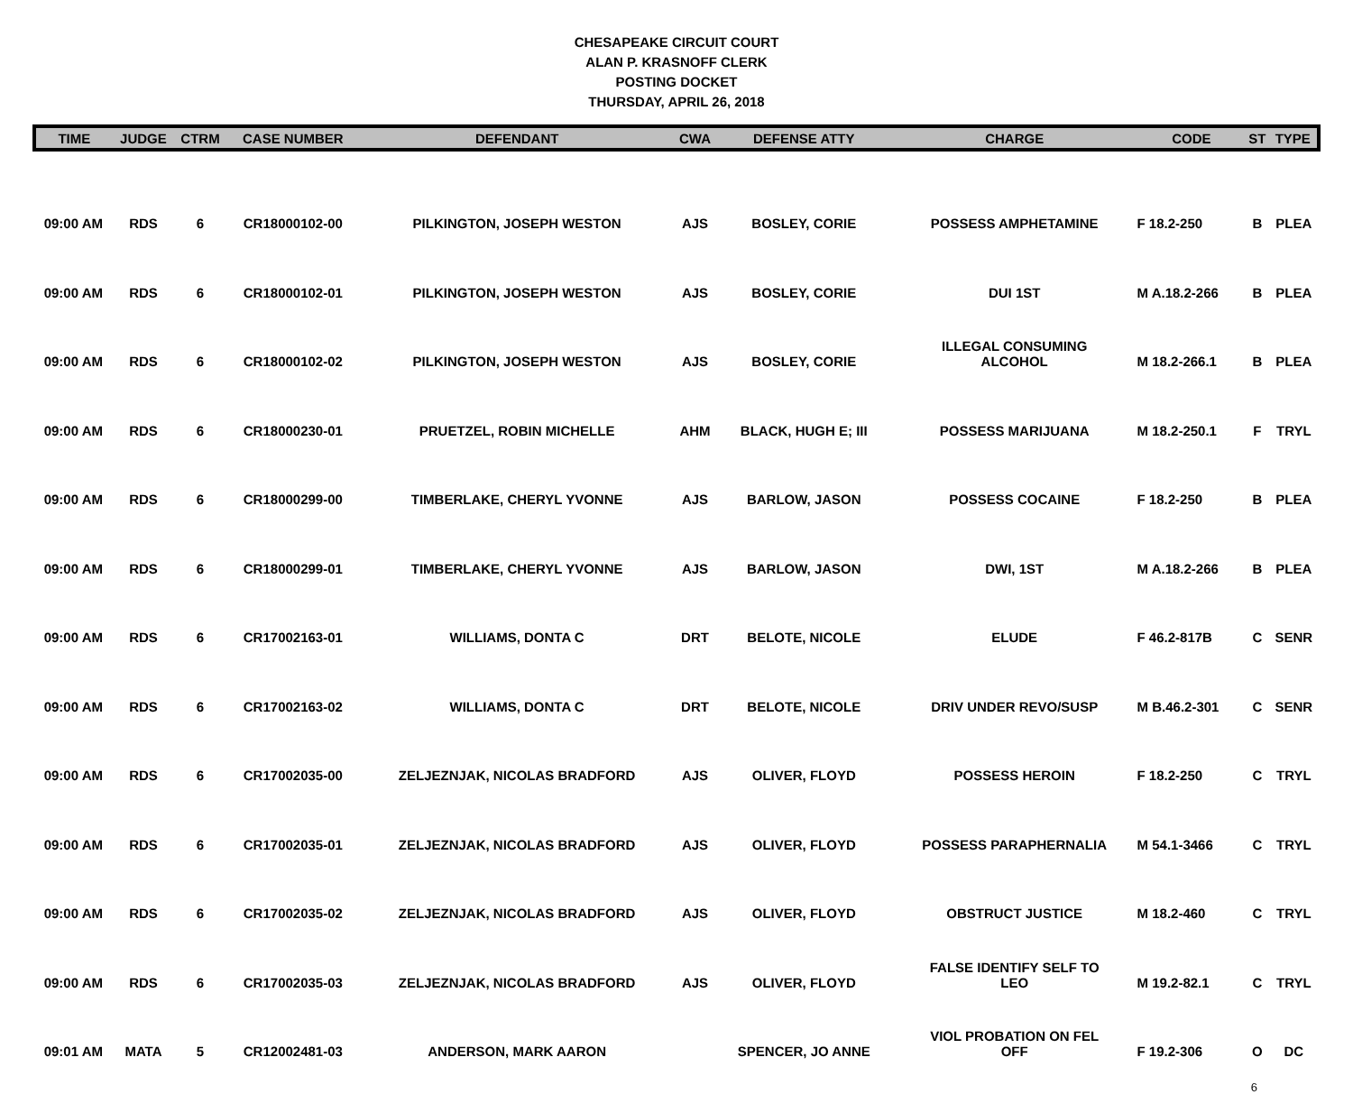CHESAPEAKE CIRCUIT COURT
ALAN P. KRASNOFF CLERK
POSTING DOCKET
THURSDAY, APRIL 26, 2018
| TIME | JUDGE | CTRM | CASE NUMBER | DEFENDANT | CWA | DEFENSE ATTY | CHARGE | CODE | ST | TYPE |
| --- | --- | --- | --- | --- | --- | --- | --- | --- | --- | --- |
| 09:00 AM | RDS | 6 | CR18000102-00 | PILKINGTON, JOSEPH WESTON | AJS | BOSLEY, CORIE | POSSESS AMPHETAMINE | F 18.2-250 | B | PLEA |
| 09:00 AM | RDS | 6 | CR18000102-01 | PILKINGTON, JOSEPH WESTON | AJS | BOSLEY, CORIE | DUI 1ST | M A.18.2-266 | B | PLEA |
| 09:00 AM | RDS | 6 | CR18000102-02 | PILKINGTON, JOSEPH WESTON | AJS | BOSLEY, CORIE | ILLEGAL CONSUMING ALCOHOL | M 18.2-266.1 | B | PLEA |
| 09:00 AM | RDS | 6 | CR18000230-01 | PRUETZEL, ROBIN MICHELLE | AHM | BLACK, HUGH E; III | POSSESS MARIJUANA | M 18.2-250.1 | F | TRYL |
| 09:00 AM | RDS | 6 | CR18000299-00 | TIMBERLAKE, CHERYL YVONNE | AJS | BARLOW, JASON | POSSESS COCAINE | F 18.2-250 | B | PLEA |
| 09:00 AM | RDS | 6 | CR18000299-01 | TIMBERLAKE, CHERYL YVONNE | AJS | BARLOW, JASON | DWI, 1ST | M A.18.2-266 | B | PLEA |
| 09:00 AM | RDS | 6 | CR17002163-01 | WILLIAMS, DONTA C | DRT | BELOTE, NICOLE | ELUDE | F 46.2-817B | C | SENR |
| 09:00 AM | RDS | 6 | CR17002163-02 | WILLIAMS, DONTA C | DRT | BELOTE, NICOLE | DRIV UNDER REVO/SUSP | M B.46.2-301 | C | SENR |
| 09:00 AM | RDS | 6 | CR17002035-00 | ZELJEZNJAK, NICOLAS BRADFORD | AJS | OLIVER, FLOYD | POSSESS HEROIN | F 18.2-250 | C | TRYL |
| 09:00 AM | RDS | 6 | CR17002035-01 | ZELJEZNJAK, NICOLAS BRADFORD | AJS | OLIVER, FLOYD | POSSESS PARAPHERNALIA | M 54.1-3466 | C | TRYL |
| 09:00 AM | RDS | 6 | CR17002035-02 | ZELJEZNJAK, NICOLAS BRADFORD | AJS | OLIVER, FLOYD | OBSTRUCT JUSTICE | M 18.2-460 | C | TRYL |
| 09:00 AM | RDS | 6 | CR17002035-03 | ZELJEZNJAK, NICOLAS BRADFORD | AJS | OLIVER, FLOYD | FALSE IDENTIFY SELF TO LEO | M 19.2-82.1 | C | TRYL |
| 09:01 AM | MATA | 5 | CR12002481-03 | ANDERSON, MARK AARON | | SPENCER, JO ANNE | VIOL PROBATION ON FEL OFF | F 19.2-306 | O | DC |
6